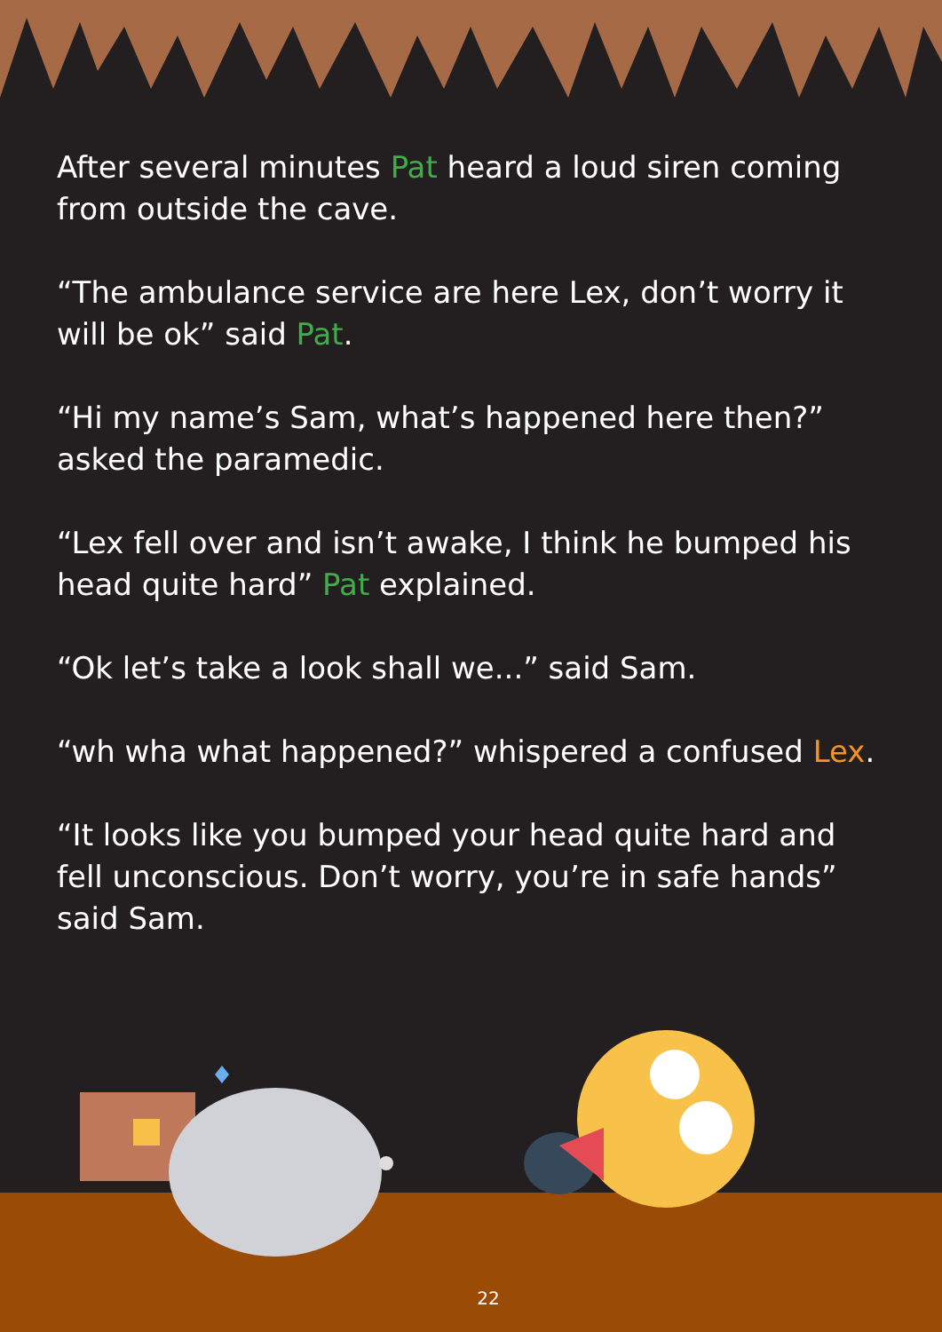After several minutes Pat heard a loud siren coming from outside the cave.
“The ambulance service are here Lex, don’t worry it will be ok” said Pat.
“Hi my name’s Sam, what’s happened here then?” asked the paramedic.
“Lex fell over and isn’t awake, I think he bumped his head quite hard” Pat explained.
“Ok let’s take a look shall we...” said Sam.
“wh wha what happened?” whispered a confused Lex.
“It looks like you bumped your head quite hard and fell unconscious. Don’t worry, you’re in safe hands” said Sam.
22